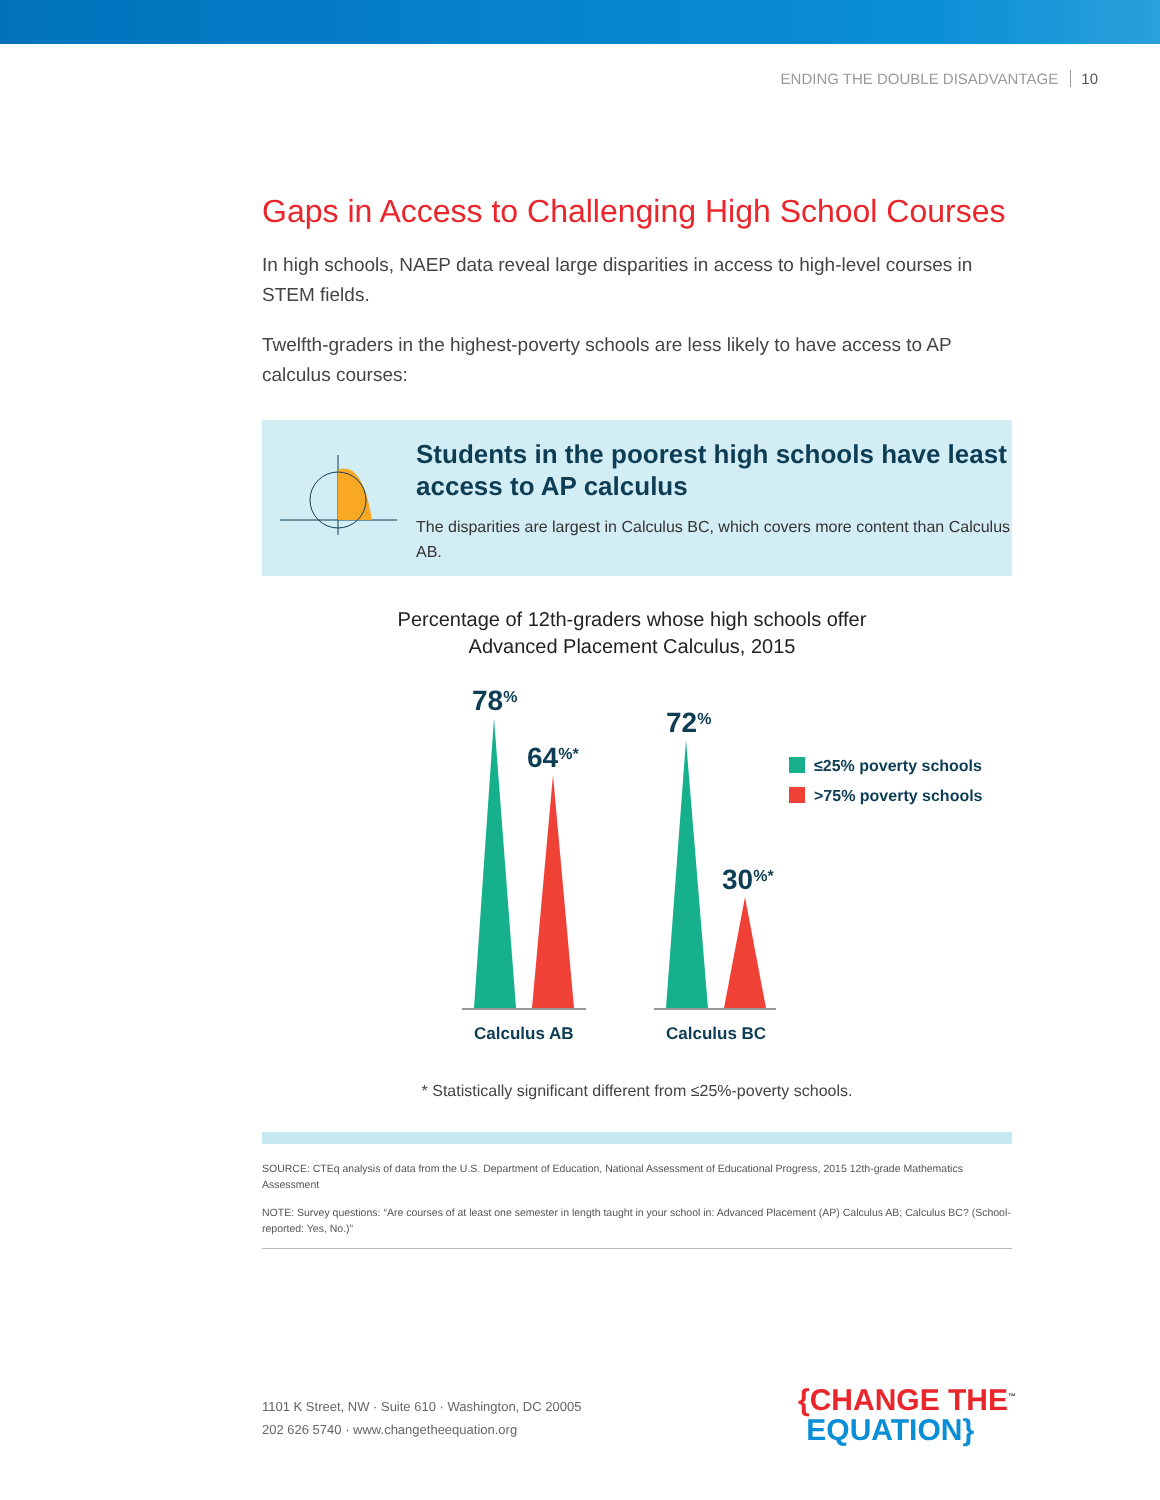ENDING THE DOUBLE DISADVANTAGE 10
Gaps in Access to Challenging High School Courses
In high schools, NAEP data reveal large disparities in access to high-level courses in STEM fields.
Twelfth-graders in the highest-poverty schools are less likely to have access to AP calculus courses:
Students in the poorest high schools have least access to AP calculus
The disparities are largest in Calculus BC, which covers more content than Calculus AB.
Percentage of 12th-graders whose high schools offer
Advanced Placement Calculus, 2015
78%
64%*
72%
30%*
Calculus AB
Calculus BC
≤25% poverty schools
>75% poverty schools
* Statistically significant different from ≤25%-poverty schools.
SOURCE: CTEq analysis of data from the U.S. Department of Education, National Assessment of Educational Progress, 2015 12th-grade Mathematics Assessment
NOTE: Survey questions: “Are courses of at least one semester in length taught in your school in: Advanced Placement (AP) Calculus AB; Calculus BC? (School-reported: Yes, No.)”
1101 K Street, NW · Suite 610 · Washington, DC 20005
202 626 5740 · www.changetheequation.org
{CHANGE THE<sup>™</sup>
EQUATION}